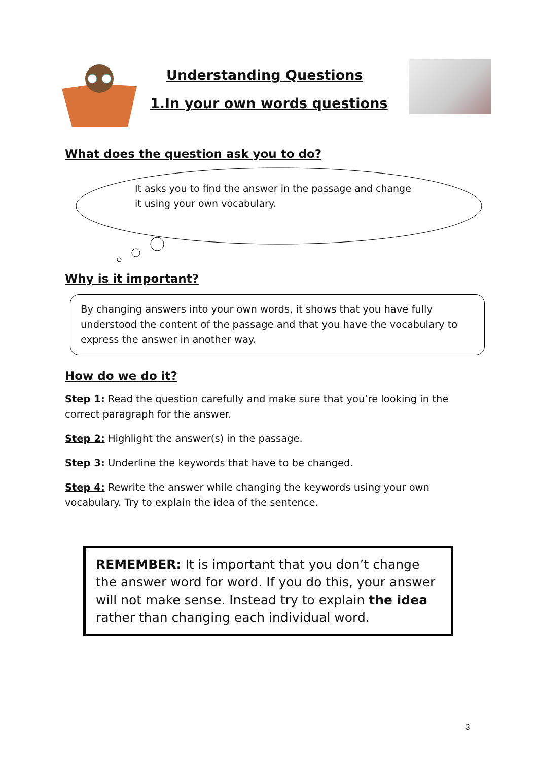Understanding Questions
1.In your own words questions
What does the question ask you to do?
It asks you to find the answer in the passage and change it using your own vocabulary.
Why is it important?
By changing answers into your own words, it shows that you have fully understood the content of the passage and that you have the vocabulary to express the answer in another way.
How do we do it?
Step 1: Read the question carefully and make sure that you’re looking in the correct paragraph for the answer.
Step 2: Highlight the answer(s) in the passage.
Step 3: Underline the keywords that have to be changed.
Step 4: Rewrite the answer while changing the keywords using your own vocabulary. Try to explain the idea of the sentence.
REMEMBER: It is important that you don’t change the answer word for word. If you do this, your answer will not make sense. Instead try to explain the idea rather than changing each individual word.
3